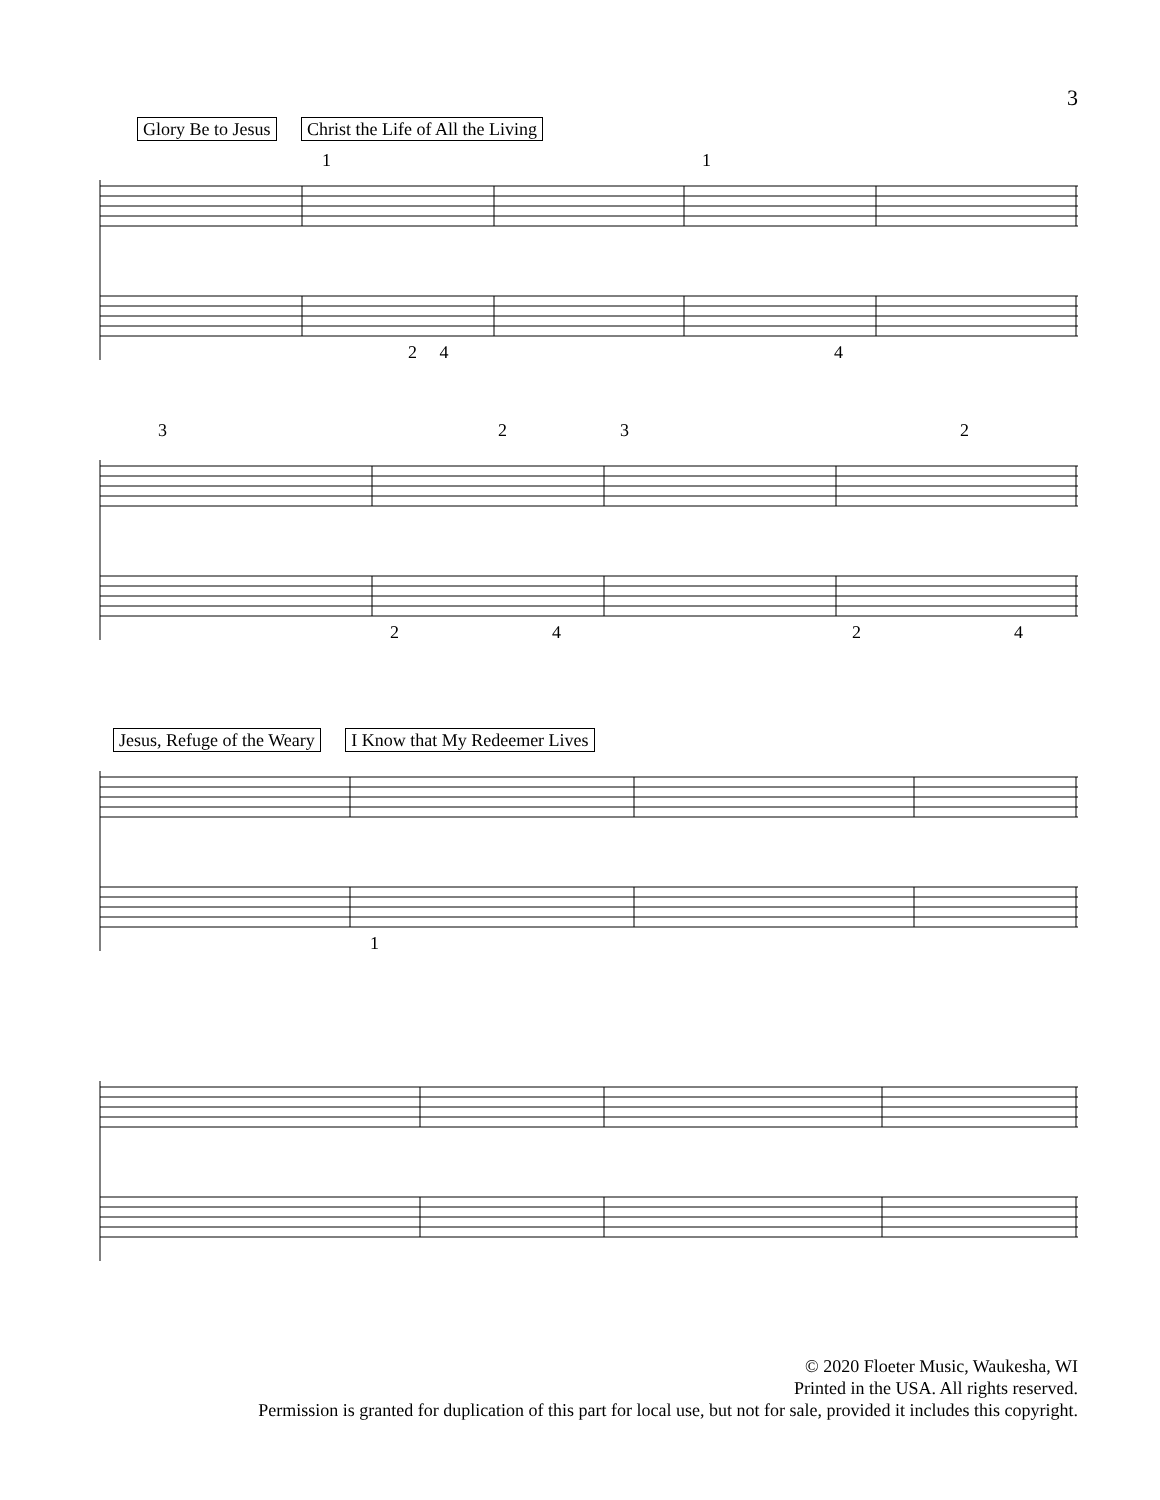3
Glory Be to Jesus Christ the Life of All the Living
1 1
2 4 4
3 2 3 2
2 4 2 4
Jesus, Refuge of the Weary I Know that My Redeemer Lives
1
© 2020 Floeter Music, Waukesha, WI
Printed in the USA. All rights reserved.
Permission is granted for duplication of this part for local use, but not for sale, provided it includes this copyright.